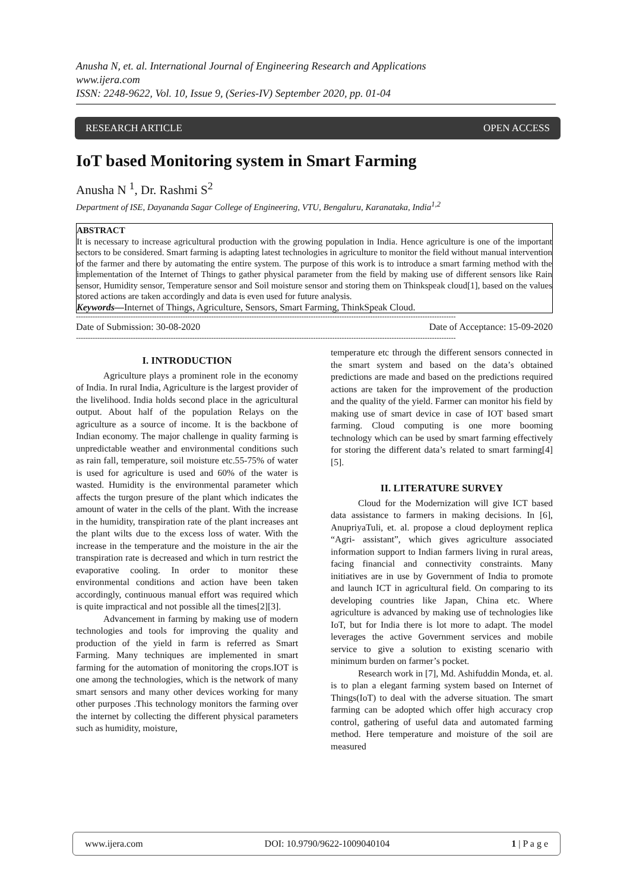Anusha N, et. al. International Journal of Engineering Research and Applications
www.ijera.com
ISSN: 2248-9622, Vol. 10, Issue 9, (Series-IV) September 2020, pp. 01-04
RESEARCH ARTICLE OPEN ACCESS
IoT based Monitoring system in Smart Farming
Anusha N <sup>1</sup>, Dr. Rashmi S<sup>2</sup>
Department of ISE, Dayananda Sagar College of Engineering, VTU, Bengaluru, Karanataka, India<sup>1,2</sup>
ABSTRACT
It is necessary to increase agricultural production with the growing population in India. Hence agriculture is one of the important sectors to be considered. Smart farming is adapting latest technologies in agriculture to monitor the field without manual intervention of the farmer and there by automating the entire system. The purpose of this work is to introduce a smart farming method with the implementation of the Internet of Things to gather physical parameter from the field by making use of different sensors like Rain sensor, Humidity sensor, Temperature sensor and Soil moisture sensor and storing them on Thinkspeak cloud[1], based on the values stored actions are taken accordingly and data is even used for future analysis.
Keywords—Internet of Things, Agriculture, Sensors, Smart Farming, ThinkSpeak Cloud.
----------------------------------------------------------------------------------------------------------------------------------------------------------------
Date of Submission: 30-08-2020 Date of Acceptance: 15-09-2020
----------------------------------------------------------------------------------------------------------------------------------------------------------------
I. INTRODUCTION
Agriculture plays a prominent role in the economy of India. In rural India, Agriculture is the largest provider of the livelihood. India holds second place in the agricultural output. About half of the population Relays on the agriculture as a source of income. It is the backbone of Indian economy. The major challenge in quality farming is unpredictable weather and environmental conditions such as rain fall, temperature, soil moisture etc.55-75% of water is used for agriculture is used and 60% of the water is wasted. Humidity is the environmental parameter which affects the turgon presure of the plant which indicates the amount of water in the cells of the plant. With the increase in the humidity, transpiration rate of the plant increases ant the plant wilts due to the excess loss of water. With the increase in the temperature and the moisture in the air the transpiration rate is decreased and which in turn restrict the evaporative cooling. In order to monitor these environmental conditions and action have been taken accordingly, continuous manual effort was required which is quite impractical and not possible all the times[2][3].
Advancement in farming by making use of modern technologies and tools for improving the quality and production of the yield in farm is referred as Smart Farming. Many techniques are implemented in smart farming for the automation of monitoring the crops.IOT is one among the technologies, which is the network of many smart sensors and many other devices working for many other purposes .This technology monitors the farming over the internet by collecting the different physical parameters such as humidity, moisture,
temperature etc through the different sensors connected in the smart system and based on the data’s obtained predictions are made and based on the predictions required actions are taken for the improvement of the production and the quality of the yield. Farmer can monitor his field by making use of smart device in case of IOT based smart farming. Cloud computing is one more booming technology which can be used by smart farming effectively for storing the different data’s related to smart farming[4][5].
II. LITERATURE SURVEY
Cloud for the Modernization will give ICT based data assistance to farmers in making decisions. In [6], AnupriyaTuli, et. al. propose a cloud deployment replica “Agri- assistant”, which gives agriculture associated information support to Indian farmers living in rural areas, facing financial and connectivity constraints. Many initiatives are in use by Government of India to promote and launch ICT in agricultural field. On comparing to its developing countries like Japan, China etc. Where agriculture is advanced by making use of technologies like IoT, but for India there is lot more to adapt. The model leverages the active Government services and mobile service to give a solution to existing scenario with minimum burden on farmer’s pocket.
Research work in [7], Md. Ashifuddin Monda, et. al. is to plan a elegant farming system based on Internet of Things(IoT) to deal with the adverse situation. The smart farming can be adopted which offer high accuracy crop control, gathering of useful data and automated farming method. Here temperature and moisture of the soil are measured
www.ijera.com DOI: 10.9790/9622-1009040104 1 | P a g e